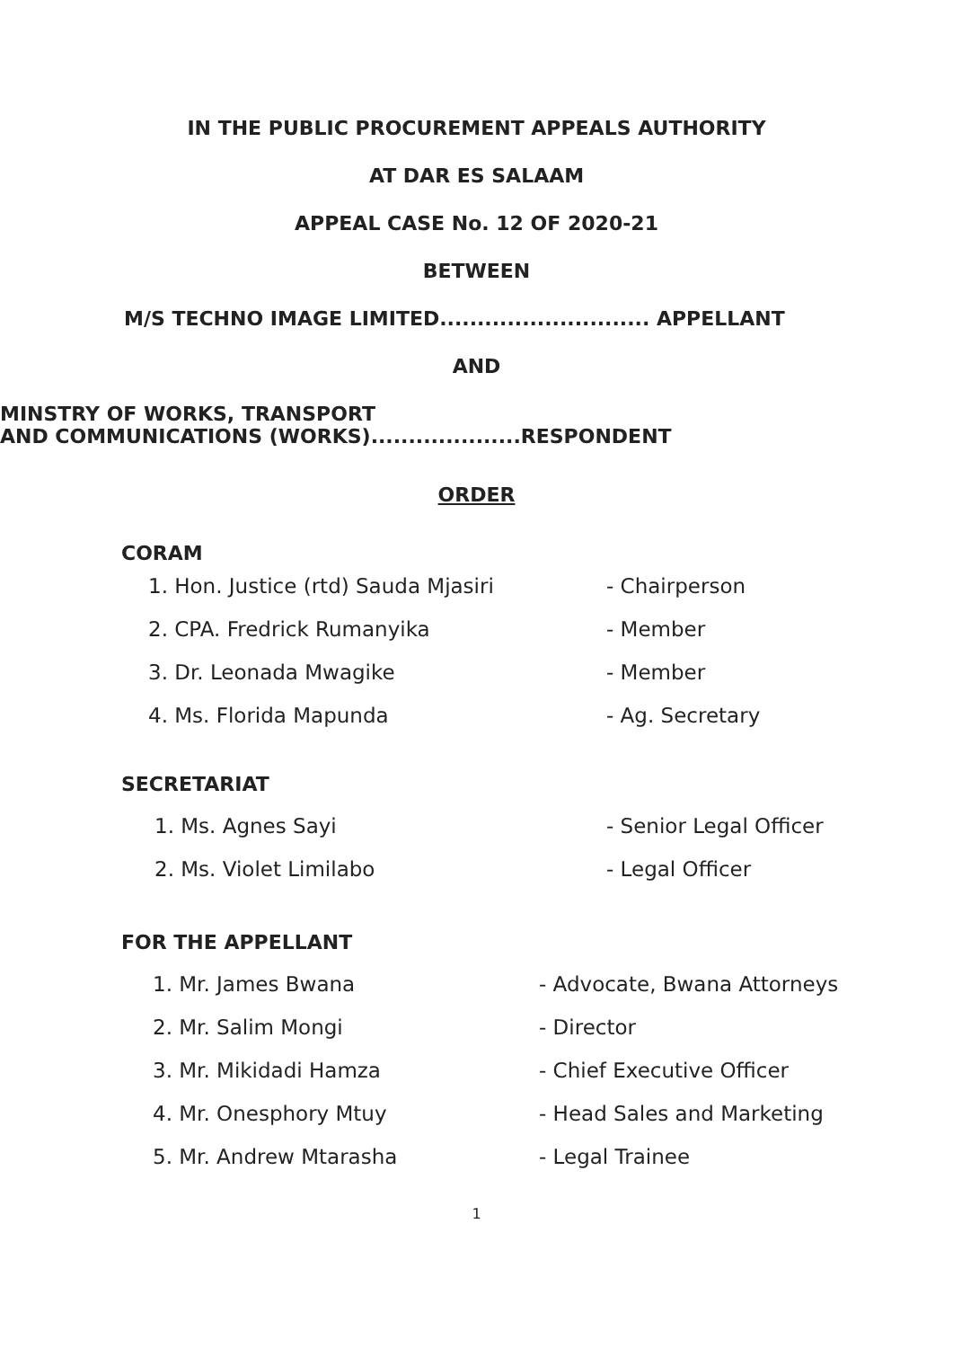IN THE PUBLIC PROCUREMENT APPEALS AUTHORITY
AT DAR ES SALAAM
APPEAL CASE No. 12 OF 2020-21
BETWEEN
M/S TECHNO IMAGE LIMITED............................ APPELLANT
AND
MINSTRY OF WORKS, TRANSPORT
AND COMMUNICATIONS (WORKS)....................RESPONDENT
ORDER
CORAM
1. Hon. Justice (rtd) Sauda Mjasiri - Chairperson
2. CPA. Fredrick Rumanyika - Member
3. Dr. Leonada Mwagike - Member
4. Ms. Florida Mapunda - Ag. Secretary
SECRETARIAT
1. Ms. Agnes Sayi - Senior Legal Officer
2. Ms. Violet Limilabo - Legal Officer
FOR THE APPELLANT
1. Mr. James Bwana - Advocate, Bwana Attorneys
2. Mr. Salim Mongi - Director
3. Mr. Mikidadi Hamza - Chief Executive Officer
4. Mr. Onesphory Mtuy - Head Sales and Marketing
5. Mr. Andrew Mtarasha - Legal Trainee
1